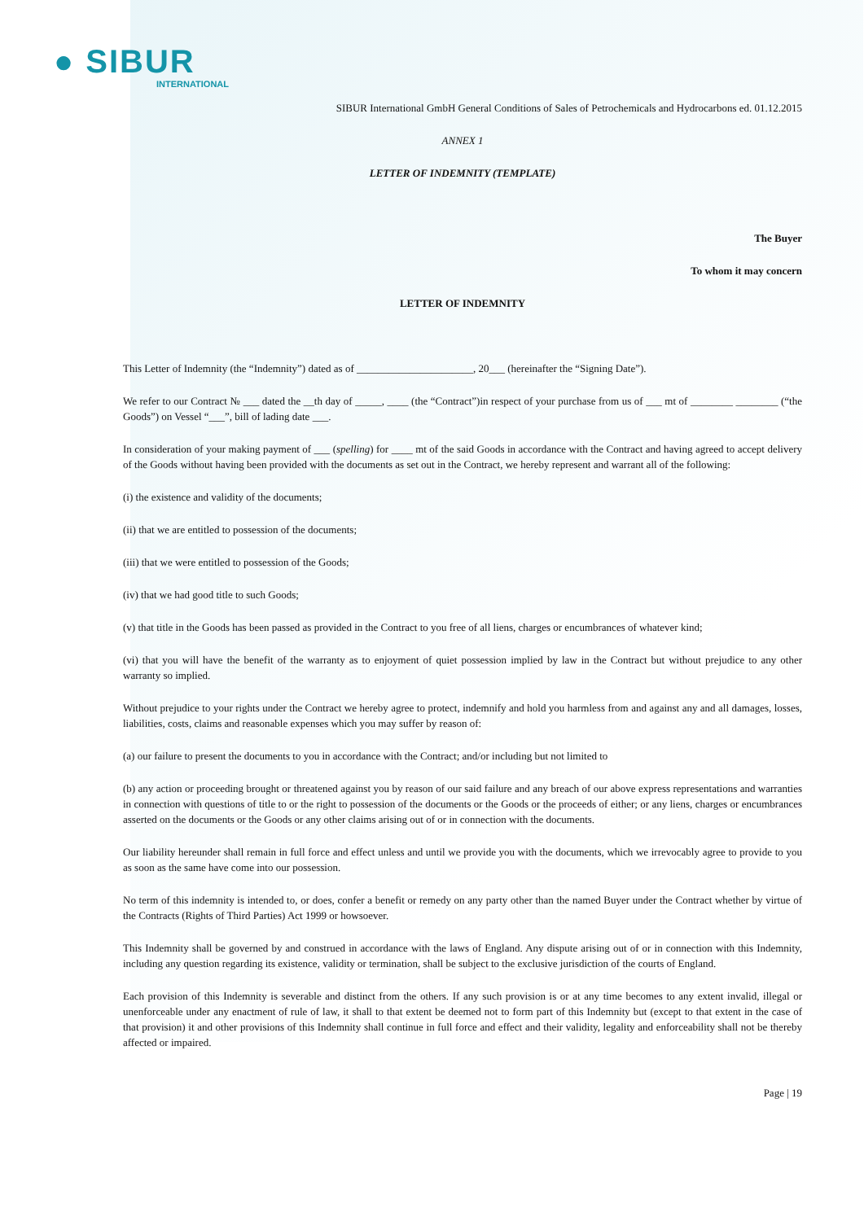● SIBUR
INTERNATIONAL
SIBUR International GmbH General Conditions of Sales of Petrochemicals and Hydrocarbons ed. 01.12.2015
ANNEX 1
LETTER OF INDEMNITY (TEMPLATE)
The Buyer
To whom it may concern
LETTER OF INDEMNITY
This Letter of Indemnity (the “Indemnity”) dated as of ______________________, 20___ (hereinafter the “Signing Date”).
We refer to our Contract № ___ dated the __th day of _____, ____ (the “Contract”)in respect of your purchase from us of ___ mt of ________ ________ (“the Goods”) on Vessel “___”, bill of lading date ___.
In consideration of your making payment of ___ (spelling) for ____ mt of the said Goods in accordance with the Contract and having agreed to accept delivery of the Goods without having been provided with the documents as set out in the Contract, we hereby represent and warrant all of the following:
(i) the existence and validity of the documents;
(ii) that we are entitled to possession of the documents;
(iii) that we were entitled to possession of the Goods;
(iv) that we had good title to such Goods;
(v) that title in the Goods has been passed as provided in the Contract to you free of all liens, charges or encumbrances of whatever kind;
(vi) that you will have the benefit of the warranty as to enjoyment of quiet possession implied by law in the Contract but without prejudice to any other warranty so implied.
Without prejudice to your rights under the Contract we hereby agree to protect, indemnify and hold you harmless from and against any and all damages, losses, liabilities, costs, claims and reasonable expenses which you may suffer by reason of:
(a) our failure to present the documents to you in accordance with the Contract; and/or including but not limited to
(b) any action or proceeding brought or threatened against you by reason of our said failure and any breach of our above express representations and warranties in connection with questions of title to or the right to possession of the documents or the Goods or the proceeds of either; or any liens, charges or encumbrances asserted on the documents or the Goods or any other claims arising out of or in connection with the documents.
Our liability hereunder shall remain in full force and effect unless and until we provide you with the documents, which we irrevocably agree to provide to you as soon as the same have come into our possession.
No term of this indemnity is intended to, or does, confer a benefit or remedy on any party other than the named Buyer under the Contract whether by virtue of the Contracts (Rights of Third Parties) Act 1999 or howsoever.
This Indemnity shall be governed by and construed in accordance with the laws of England. Any dispute arising out of or in connection with this Indemnity, including any question regarding its existence, validity or termination, shall be subject to the exclusive jurisdiction of the courts of England.
Each provision of this Indemnity is severable and distinct from the others. If any such provision is or at any time becomes to any extent invalid, illegal or unenforceable under any enactment of rule of law, it shall to that extent be deemed not to form part of this Indemnity but (except to that extent in the case of that provision) it and other provisions of this Indemnity shall continue in full force and effect and their validity, legality and enforceability shall not be thereby affected or impaired.
Page | 19